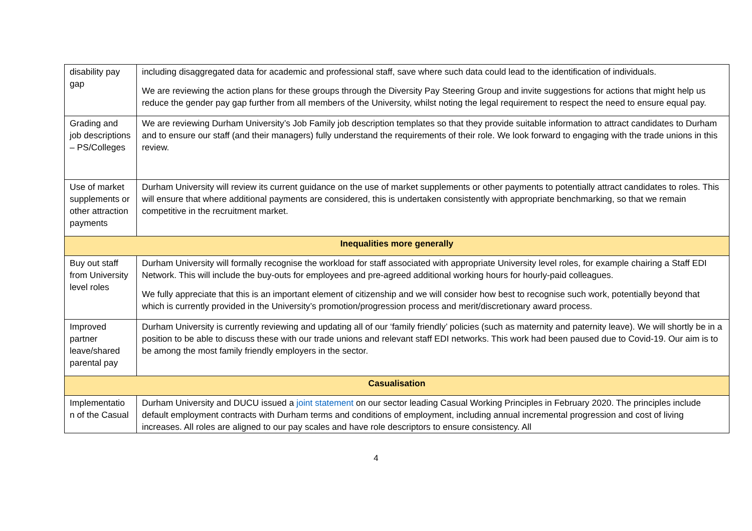| disability pay gap | including disaggregated data for academic and professional staff, save where such data could lead to the identification of individuals. We are reviewing the action plans for these groups through the Diversity Pay Steering Group and invite suggestions for actions that might help us reduce the gender pay gap further from all members of the University, whilst noting the legal requirement to respect the need to ensure equal pay. |
| Grading and job descriptions – PS/Colleges | We are reviewing Durham University’s Job Family job description templates so that they provide suitable information to attract candidates to Durham and to ensure our staff (and their managers) fully understand the requirements of their role. We look forward to engaging with the trade unions in this review. |
| Use of market supplements or other attraction payments | Durham University will review its current guidance on the use of market supplements or other payments to potentially attract candidates to roles. This will ensure that where additional payments are considered, this is undertaken consistently with appropriate benchmarking, so that we remain competitive in the recruitment market. |
| Inequalities more generally | |
| Buy out staff from University level roles | Durham University will formally recognise the workload for staff associated with appropriate University level roles, for example chairing a Staff EDI Network. This will include the buy-outs for employees and pre-agreed additional working hours for hourly-paid colleagues. We fully appreciate that this is an important element of citizenship and we will consider how best to recognise such work, potentially beyond that which is currently provided in the University’s promotion/progression process and merit/discretionary award process. |
| Improved partner leave/shared parental pay | Durham University is currently reviewing and updating all of our ‘family friendly’ policies (such as maternity and paternity leave). We will shortly be in a position to be able to discuss these with our trade unions and relevant staff EDI networks. This work had been paused due to Covid-19. Our aim is to be among the most family friendly employers in the sector. |
| Casualisation | |
| Implementatio n of the Casual | Durham University and DUCU issued a joint statement on our sector leading Casual Working Principles in February 2020. The principles include default employment contracts with Durham terms and conditions of employment, including annual incremental progression and cost of living increases. All roles are aligned to our pay scales and have role descriptors to ensure consistency. All |
4